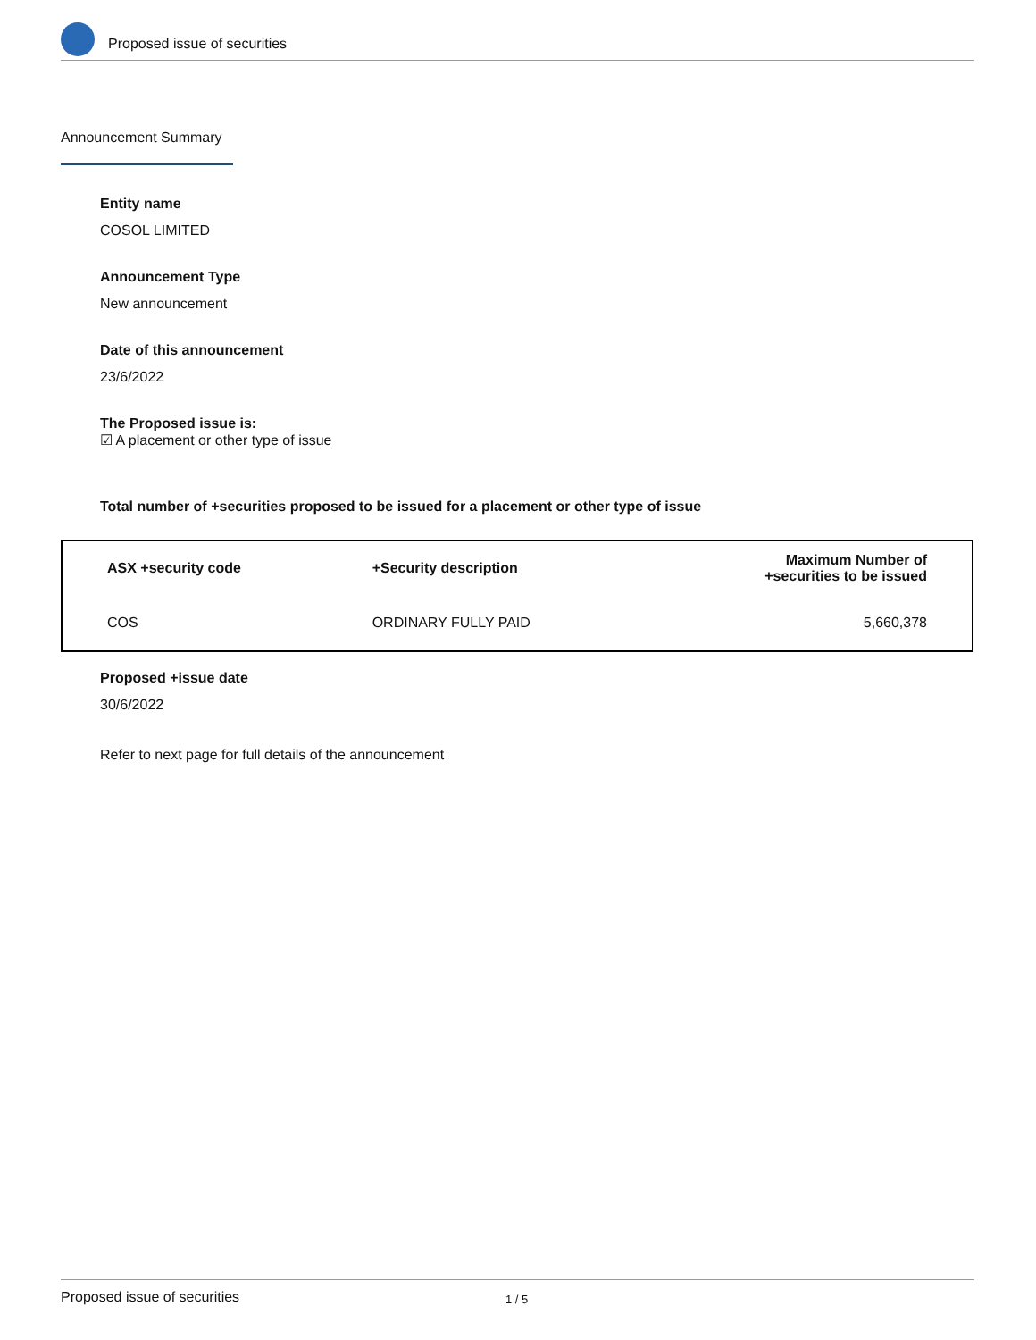Proposed issue of securities
Announcement Summary
Entity name
COSOL LIMITED
Announcement Type
New announcement
Date of this announcement
23/6/2022
The Proposed issue is:
☑ A placement or other type of issue
Total number of +securities proposed to be issued for a placement or other type of issue
| ASX +security code | +Security description | Maximum Number of +securities to be issued |
| --- | --- | --- |
| COS | ORDINARY FULLY PAID | 5,660,378 |
Proposed +issue date
30/6/2022
Refer to next page for full details of the announcement
Proposed issue of securities 1 / 5